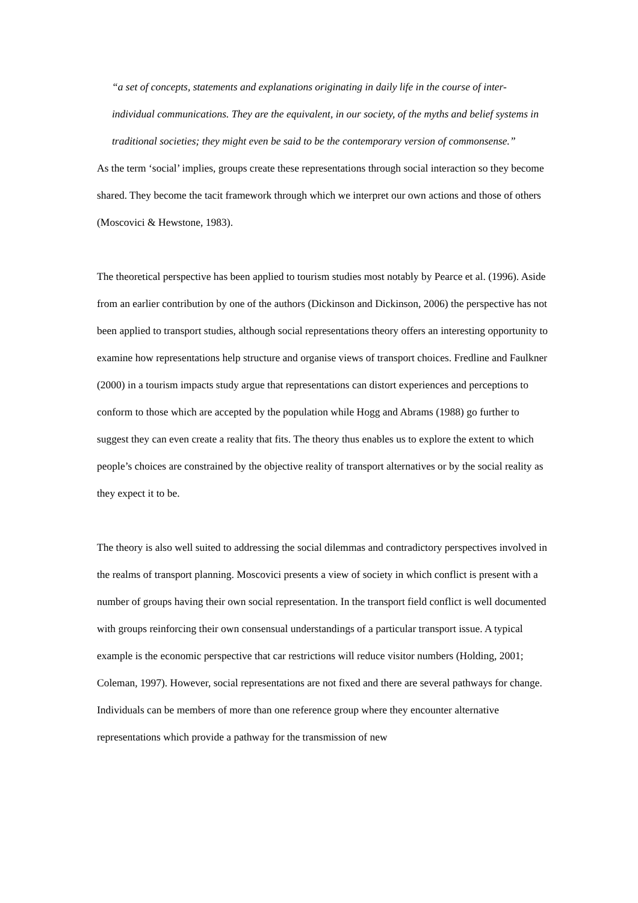“a set of concepts, statements and explanations originating in daily life in the course of inter-individual communications. They are the equivalent, in our society, of the myths and belief systems in traditional societies; they might even be said to be the contemporary version of commonsense.”
As the term ‘social’ implies, groups create these representations through social interaction so they become shared. They become the tacit framework through which we interpret our own actions and those of others (Moscovici & Hewstone, 1983).
The theoretical perspective has been applied to tourism studies most notably by Pearce et al. (1996). Aside from an earlier contribution by one of the authors (Dickinson and Dickinson, 2006) the perspective has not been applied to transport studies, although social representations theory offers an interesting opportunity to examine how representations help structure and organise views of transport choices. Fredline and Faulkner (2000) in a tourism impacts study argue that representations can distort experiences and perceptions to conform to those which are accepted by the population while Hogg and Abrams (1988) go further to suggest they can even create a reality that fits. The theory thus enables us to explore the extent to which people’s choices are constrained by the objective reality of transport alternatives or by the social reality as they expect it to be.
The theory is also well suited to addressing the social dilemmas and contradictory perspectives involved in the realms of transport planning. Moscovici presents a view of society in which conflict is present with a number of groups having their own social representation. In the transport field conflict is well documented with groups reinforcing their own consensual understandings of a particular transport issue. A typical example is the economic perspective that car restrictions will reduce visitor numbers (Holding, 2001; Coleman, 1997). However, social representations are not fixed and there are several pathways for change. Individuals can be members of more than one reference group where they encounter alternative representations which provide a pathway for the transmission of new